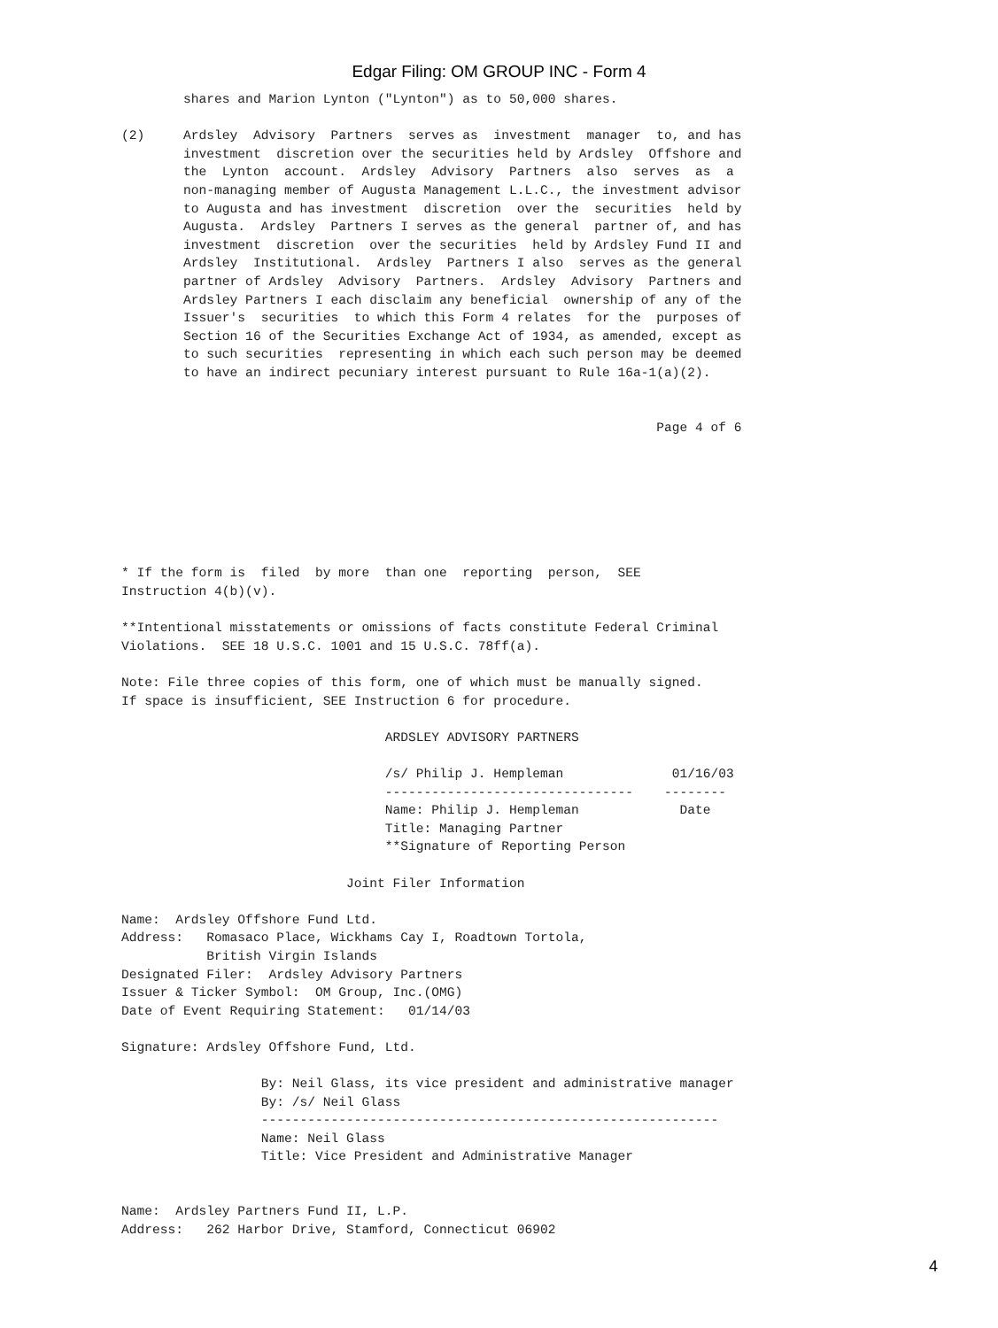Edgar Filing: OM GROUP INC - Form 4
        shares and Marion Lynton ("Lynton") as to 50,000 shares.

(2)     Ardsley  Advisory  Partners  serves as  investment  manager  to, and has
        investment  discretion over the securities held by Ardsley  Offshore and
        the  Lynton  account.  Ardsley  Advisory  Partners  also  serves  as  a
        non-managing member of Augusta Management L.L.C., the investment advisor
        to Augusta and has investment  discretion  over the  securities  held by
        Augusta.  Ardsley  Partners I serves as the general  partner of, and has
        investment  discretion  over the securities  held by Ardsley Fund II and
        Ardsley  Institutional.  Ardsley  Partners I also  serves as the general
        partner of Ardsley  Advisory  Partners.  Ardsley  Advisory  Partners and
        Ardsley Partners I each disclaim any beneficial  ownership of any of the
        Issuer's  securities  to which this Form 4 relates  for the  purposes of
        Section 16 of the Securities Exchange Act of 1934, as amended, except as
        to such securities  representing in which each such person may be deemed
        to have an indirect pecuniary interest pursuant to Rule 16a-1(a)(2).


                                                                     Page 4 of 6







* If the form is  filed  by more  than one  reporting  person,  SEE
Instruction 4(b)(v).

**Intentional misstatements or omissions of facts constitute Federal Criminal
Violations.  SEE 18 U.S.C. 1001 and 15 U.S.C. 78ff(a).

Note: File three copies of this form, one of which must be manually signed.
If space is insufficient, SEE Instruction 6 for procedure.

                                  ARDSLEY ADVISORY PARTNERS

                                  /s/ Philip J. Hempleman              01/16/03
                                  --------------------------------    --------
                                  Name: Philip J. Hempleman             Date
                                  Title: Managing Partner
                                  **Signature of Reporting Person

                             Joint Filer Information

Name:  Ardsley Offshore Fund Ltd.
Address:   Romasaco Place, Wickhams Cay I, Roadtown Tortola,
           British Virgin Islands
Designated Filer:  Ardsley Advisory Partners
Issuer & Ticker Symbol:  OM Group, Inc.(OMG)
Date of Event Requiring Statement:   01/14/03

Signature: Ardsley Offshore Fund, Ltd.

                  By: Neil Glass, its vice president and administrative manager
                  By: /s/ Neil Glass
                  -----------------------------------------------------------
                  Name: Neil Glass
                  Title: Vice President and Administrative Manager


Name:  Ardsley Partners Fund II, L.P.
Address:   262 Harbor Drive, Stamford, Connecticut 06902
4